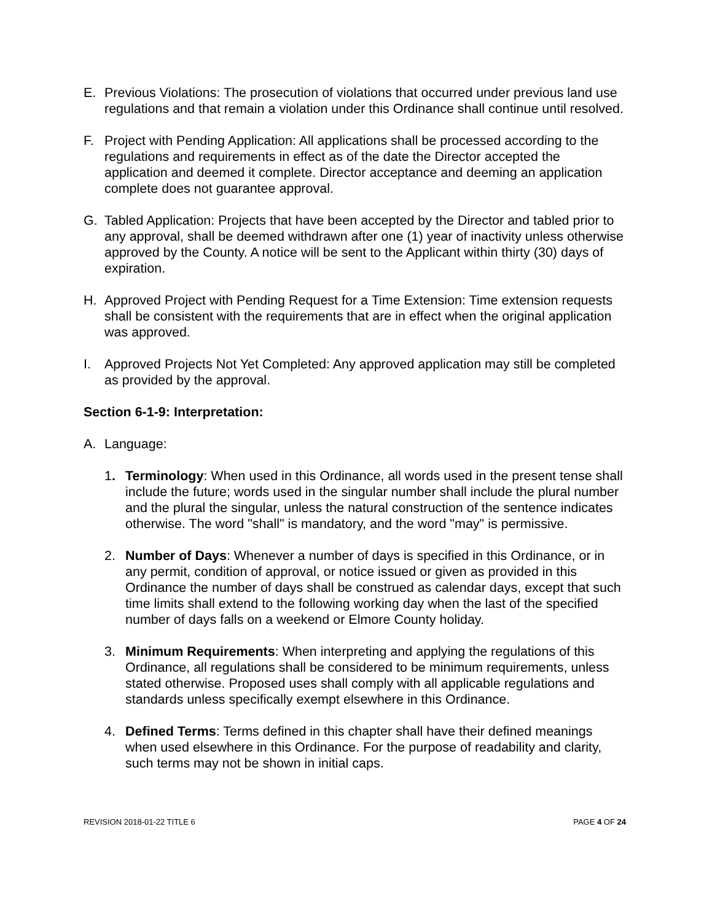E. Previous Violations: The prosecution of violations that occurred under previous land use regulations and that remain a violation under this Ordinance shall continue until resolved.
F. Project with Pending Application: All applications shall be processed according to the regulations and requirements in effect as of the date the Director accepted the application and deemed it complete. Director acceptance and deeming an application complete does not guarantee approval.
G. Tabled Application: Projects that have been accepted by the Director and tabled prior to any approval, shall be deemed withdrawn after one (1) year of inactivity unless otherwise approved by the County. A notice will be sent to the Applicant within thirty (30) days of expiration.
H. Approved Project with Pending Request for a Time Extension: Time extension requests shall be consistent with the requirements that are in effect when the original application was approved.
I. Approved Projects Not Yet Completed: Any approved application may still be completed as provided by the approval.
Section 6-1-9: Interpretation:
A. Language:
1. Terminology: When used in this Ordinance, all words used in the present tense shall include the future; words used in the singular number shall include the plural number and the plural the singular, unless the natural construction of the sentence indicates otherwise. The word "shall" is mandatory, and the word "may" is permissive.
2. Number of Days: Whenever a number of days is specified in this Ordinance, or in any permit, condition of approval, or notice issued or given as provided in this Ordinance the number of days shall be construed as calendar days, except that such time limits shall extend to the following working day when the last of the specified number of days falls on a weekend or Elmore County holiday.
3. Minimum Requirements: When interpreting and applying the regulations of this Ordinance, all regulations shall be considered to be minimum requirements, unless stated otherwise. Proposed uses shall comply with all applicable regulations and standards unless specifically exempt elsewhere in this Ordinance.
4. Defined Terms: Terms defined in this chapter shall have their defined meanings when used elsewhere in this Ordinance. For the purpose of readability and clarity, such terms may not be shown in initial caps.
REVISION 2018-01-22 TITLE 6 PAGE 4 OF 24